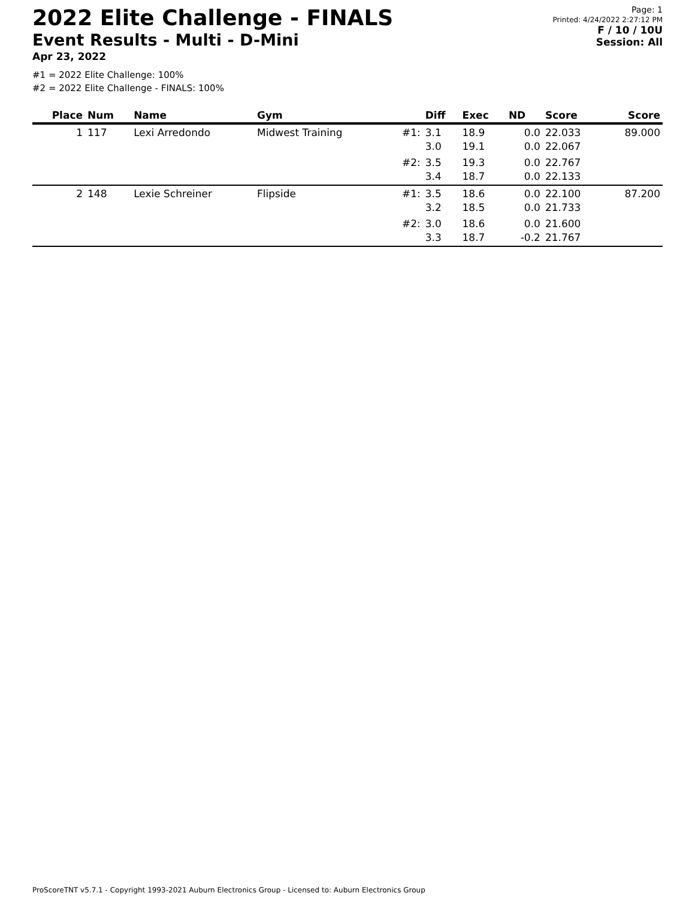2022 Elite Challenge - FINALS
Event Results - Multi - D-Mini
Apr 23, 2022
Page: 1
Printed: 4/24/2022 2:27:12 PM
F / 10 / 10U
Session: All
#1 = 2022 Elite Challenge: 100%
#2 = 2022 Elite Challenge - FINALS: 100%
| Place | Num | Name | Gym | | Diff | Exec | ND | Score | Score |
| --- | --- | --- | --- | --- | --- | --- | --- | --- | --- |
| 1 | 117 | Lexi Arredondo | Midwest Training | #1: | 3.1 3.0 | 18.9 19.1 | 0.0 0.0 | 22.033 22.067 | 89.000 |
| | | | | #2: | 3.5 3.4 | 19.3 18.7 | 0.0 0.0 | 22.767 22.133 | |
| 2 | 148 | Lexie Schreiner | Flipside | #1: | 3.5 3.2 | 18.6 18.5 | 0.0 0.0 | 22.100 21.733 | 87.200 |
| | | | | #2: | 3.0 3.3 | 18.6 18.7 | 0.0 -0.2 | 21.600 21.767 | |
ProScoreTNT v5.7.1 - Copyright 1993-2021 Auburn Electronics Group - Licensed to: Auburn Electronics Group